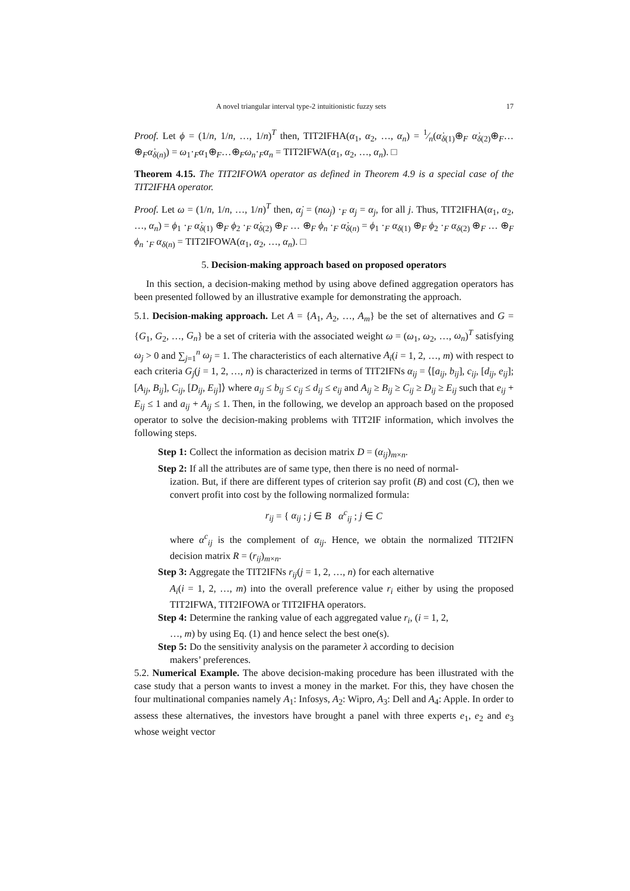A novel triangular interval type-2 intuitionistic fuzzy sets 17
Proof. Let ϕ = (1/n, 1/n, …, 1/n)<sup>T</sup> then, TIT2IFHA(α<sub>1</sub>, α<sub>2</sub>, …, α<sub>n</sub>) = 1⁄n(α̇<sub>δ(1)</sub>⊕<sub>F</sub> α̇<sub>δ(2)</sub>⊕<sub>F</sub>…⊕<sub>F</sub>α̇<sub>δ(n)</sub>) = ω<sub>1</sub>·<sub>F</sub>α<sub>1</sub>⊕<sub>F</sub>…⊕<sub>F</sub>ω<sub>n</sub>·<sub>F</sub>α<sub>n</sub> = TIT2IFWA(α<sub>1</sub>, α<sub>2</sub>, …, α<sub>n</sub>). □
Theorem 4.15. The TIT2IFOWA operator as defined in Theorem 4.9 is a special case of the TIT2IFHA operator.
Proof. Let ω = (1/n, 1/n, …, 1/n)<sup>T</sup> then, α̇<sub>j</sub> = (nω<sub>j</sub>) ·<sub>F</sub> α<sub>j</sub> = α<sub>j</sub>, for all j. Thus, TIT2IFHA(α<sub>1</sub>, α<sub>2</sub>, …, α<sub>n</sub>) = ϕ<sub>1</sub> ·<sub>F</sub> α̇<sub>δ(1)</sub> ⊕<sub>F</sub> ϕ<sub>2</sub> ·<sub>F</sub> α̇<sub>δ(2)</sub> ⊕<sub>F</sub> … ⊕<sub>F</sub> ϕ<sub>n</sub> ·<sub>F</sub> α̇<sub>δ(n)</sub> = ϕ<sub>1</sub> ·<sub>F</sub> α<sub>δ(1)</sub> ⊕<sub>F</sub> ϕ<sub>2</sub> ·<sub>F</sub> α<sub>δ(2)</sub> ⊕<sub>F</sub> … ⊕<sub>F</sub> ϕ<sub>n</sub> ·<sub>F</sub> α<sub>δ(n)</sub> = TIT2IFOWA(α<sub>1</sub>, α<sub>2</sub>, …, α<sub>n</sub>). □
5. Decision-making approach based on proposed operators
In this section, a decision-making method by using above defined aggregation operators has been presented followed by an illustrative example for demonstrating the approach.
5.1. Decision-making approach. Let A = {A<sub>1</sub>, A<sub>2</sub>, …, A<sub>m</sub>} be the set of alternatives and G = {G<sub>1</sub>, G<sub>2</sub>, …, G<sub>n</sub>} be a set of criteria with the associated weight ω = (ω<sub>1</sub>, ω<sub>2</sub>, …, ω<sub>n</sub>)<sup>T</sup> satisfying ω<sub>j</sub> > 0 and ∑<sub>j=1</sub><sup>n</sup> ω<sub>j</sub> = 1. The characteristics of each alternative A<sub>i</sub>(i = 1, 2, …, m) with respect to each criteria G<sub>j</sub>(j = 1, 2, …, n) is characterized in terms of TIT2IFNs α<sub>ij</sub> = ⟨[a<sub>ij</sub>, b<sub>ij</sub>], c<sub>ij</sub>, [d<sub>ij</sub>, e<sub>ij</sub>]; [A<sub>ij</sub>, B<sub>ij</sub>], C<sub>ij</sub>, [D<sub>ij</sub>, E<sub>ij</sub>]⟩ where a<sub>ij</sub> ≤ b<sub>ij</sub> ≤ c<sub>ij</sub> ≤ d<sub>ij</sub> ≤ e<sub>ij</sub> and A<sub>ij</sub> ≥ B<sub>ij</sub> ≥ C<sub>ij</sub> ≥ D<sub>ij</sub> ≥ E<sub>ij</sub> such that e<sub>ij</sub> + E<sub>ij</sub> ≤ 1 and a<sub>ij</sub> + A<sub>ij</sub> ≤ 1. Then, in the following, we develop an approach based on the proposed operator to solve the decision-making problems with TIT2IF information, which involves the following steps.
Step 1: Collect the information as decision matrix D = (α<sub>ij</sub>)<sub>m×n</sub>.
Step 2: If all the attributes are of same type, then there is no need of normal-
ization. But, if there are different types of criterion say profit (B) and cost (C), then we convert profit into cost by the following normalized formula:
r<sub>ij</sub> = { α<sub>ij</sub> ; j ∈ B α<sup>c</sup><sub>ij</sub> ; j ∈ C
where α<sup>c</sup><sub>ij</sub> is the complement of α<sub>ij</sub>. Hence, we obtain the normalized TIT2IFN decision matrix R = (r<sub>ij</sub>)<sub>m×n</sub>.
Step 3: Aggregate the TIT2IFNs r<sub>ij</sub>(j = 1, 2, …, n) for each alternative
A<sub>i</sub>(i = 1, 2, …, m) into the overall preference value r<sub>i</sub> either by using the proposed TIT2IFWA, TIT2IFOWA or TIT2IFHA operators.
Step 4: Determine the ranking value of each aggregated value r<sub>i</sub>, (i = 1, 2,
…, m) by using Eq. (1) and hence select the best one(s).
Step 5: Do the sensitivity analysis on the parameter λ according to decision
makers’ preferences.
5.2. Numerical Example. The above decision-making procedure has been illustrated with the case study that a person wants to invest a money in the market. For this, they have chosen the four multinational companies namely A<sub>1</sub>: Infosys, A<sub>2</sub>: Wipro, A<sub>3</sub>: Dell and A<sub>4</sub>: Apple. In order to assess these alternatives, the investors have brought a panel with three experts e<sub>1</sub>, e<sub>2</sub> and e<sub>3</sub> whose weight vector